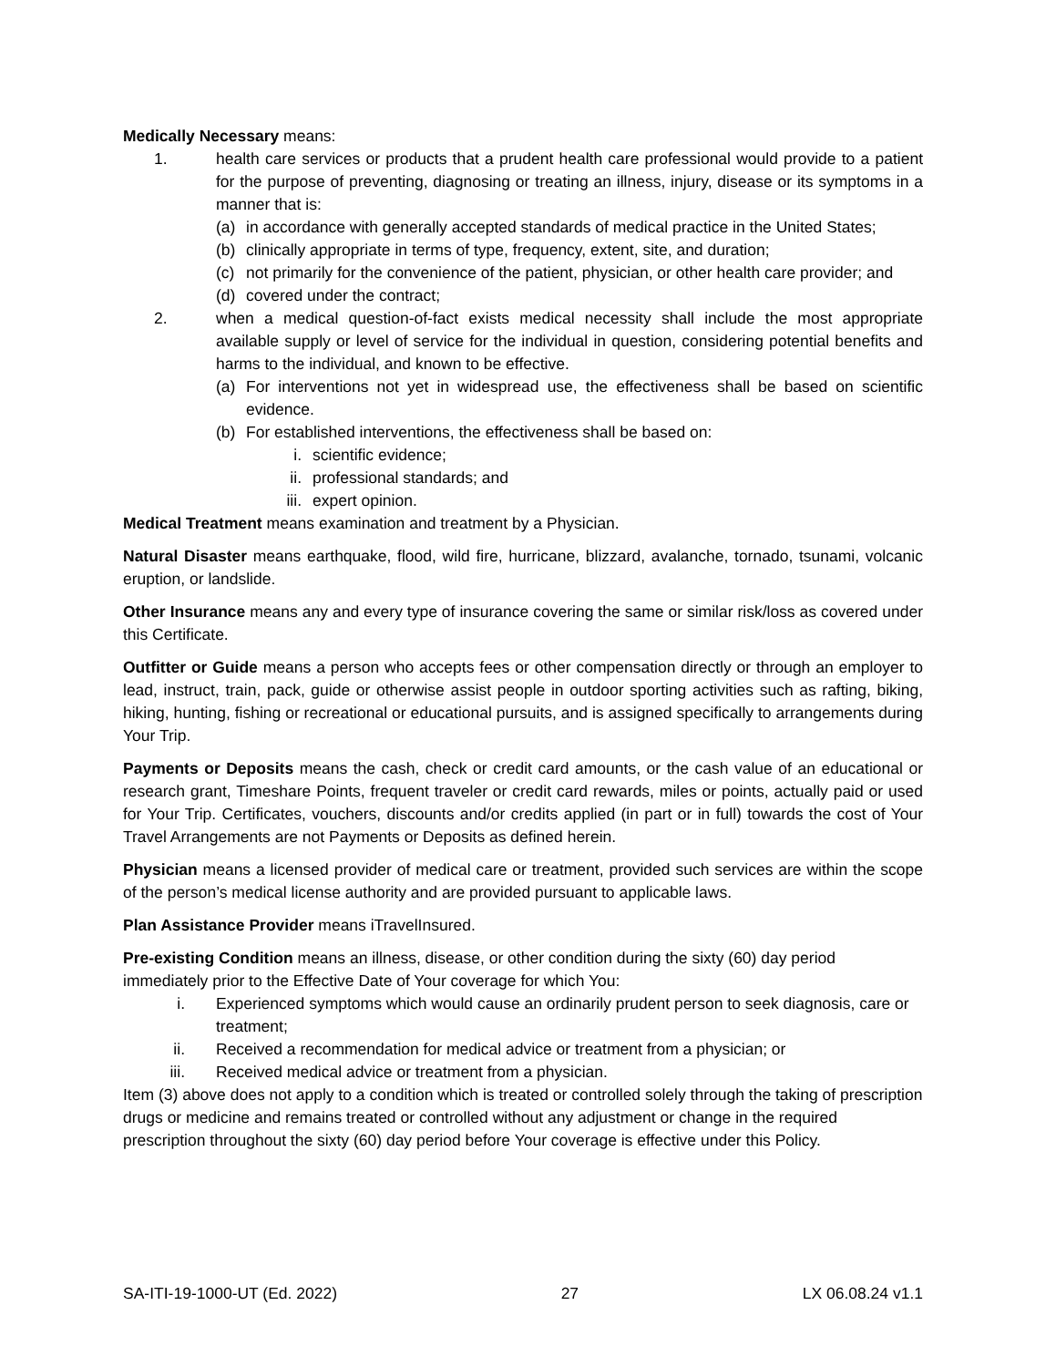Medically Necessary means:
1. health care services or products that a prudent health care professional would provide to a patient for the purpose of preventing, diagnosing or treating an illness, injury, disease or its symptoms in a manner that is:
(a) in accordance with generally accepted standards of medical practice in the United States;
(b) clinically appropriate in terms of type, frequency, extent, site, and duration;
(c) not primarily for the convenience of the patient, physician, or other health care provider; and
(d) covered under the contract;
2. when a medical question-of-fact exists medical necessity shall include the most appropriate available supply or level of service for the individual in question, considering potential benefits and harms to the individual, and known to be effective.
(a) For interventions not yet in widespread use, the effectiveness shall be based on scientific evidence.
(b) For established interventions, the effectiveness shall be based on:
i. scientific evidence;
ii. professional standards; and
iii.
expert opinion.
Medical Treatment means examination and treatment by a Physician.
Natural Disaster means earthquake, flood, wild fire, hurricane, blizzard, avalanche, tornado, tsunami, volcanic eruption, or landslide.
Other Insurance means any and every type of insurance covering the same or similar risk/loss as covered under this Certificate.
Outfitter or Guide means a person who accepts fees or other compensation directly or through an employer to lead, instruct, train, pack, guide or otherwise assist people in outdoor sporting activities such as rafting, biking, hiking, hunting, fishing or recreational or educational pursuits, and is assigned specifically to arrangements during Your Trip.
Payments or Deposits means the cash, check or credit card amounts, or the cash value of an educational or research grant, Timeshare Points, frequent traveler or credit card rewards, miles or points, actually paid or used for Your Trip. Certificates, vouchers, discounts and/or credits applied (in part or in full) towards the cost of Your Travel Arrangements are not Payments or Deposits as defined herein.
Physician means a licensed provider of medical care or treatment, provided such services are within the scope of the person’s medical license authority and are provided pursuant to applicable laws.
Plan Assistance Provider means iTravelInsured.
Pre-existing Condition means an illness, disease, or other condition during the sixty (60) day period immediately prior to the Effective Date of Your coverage for which You:
i. Experienced symptoms which would cause an ordinarily prudent person to seek diagnosis, care or treatment;
ii. Received a recommendation for medical advice or treatment from a physician; or
iii. Received medical advice or treatment from a physician.
Item (3) above does not apply to a condition which is treated or controlled solely through the taking of prescription drugs or medicine and remains treated or controlled without any adjustment or change in the required prescription throughout the sixty (60) day period before Your coverage is effective under this Policy.
SA-ITI-19-1000-UT (Ed. 2022) 27 LX 06.08.24 v1.1